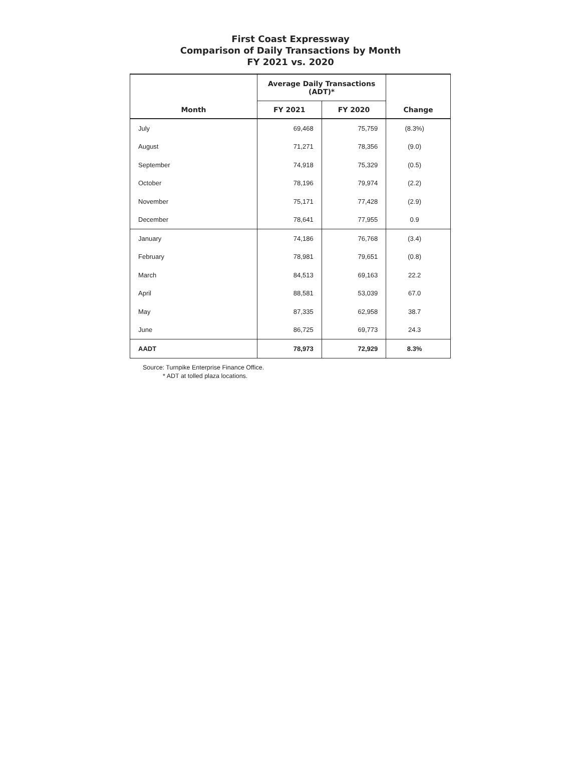First Coast Expressway
Comparison of Daily Transactions by Month
FY 2021 vs. 2020
| | Average Daily Transactions (ADT)* | | |
| --- | --- | --- | --- |
| Month | FY 2021 | FY 2020 | Change |
| July | 69,468 | 75,759 | (8.3%) |
| August | 71,271 | 78,356 | (9.0) |
| September | 74,918 | 75,329 | (0.5) |
| October | 78,196 | 79,974 | (2.2) |
| November | 75,171 | 77,428 | (2.9) |
| December | 78,641 | 77,955 | 0.9 |
| January | 74,186 | 76,768 | (3.4) |
| February | 78,981 | 79,651 | (0.8) |
| March | 84,513 | 69,163 | 22.2 |
| April | 88,581 | 53,039 | 67.0 |
| May | 87,335 | 62,958 | 38.7 |
| June | 86,725 | 69,773 | 24.3 |
| AADT | 78,973 | 72,929 | 8.3% |
Source: Turnpike Enterprise Finance Office.
* ADT at tolled plaza locations.